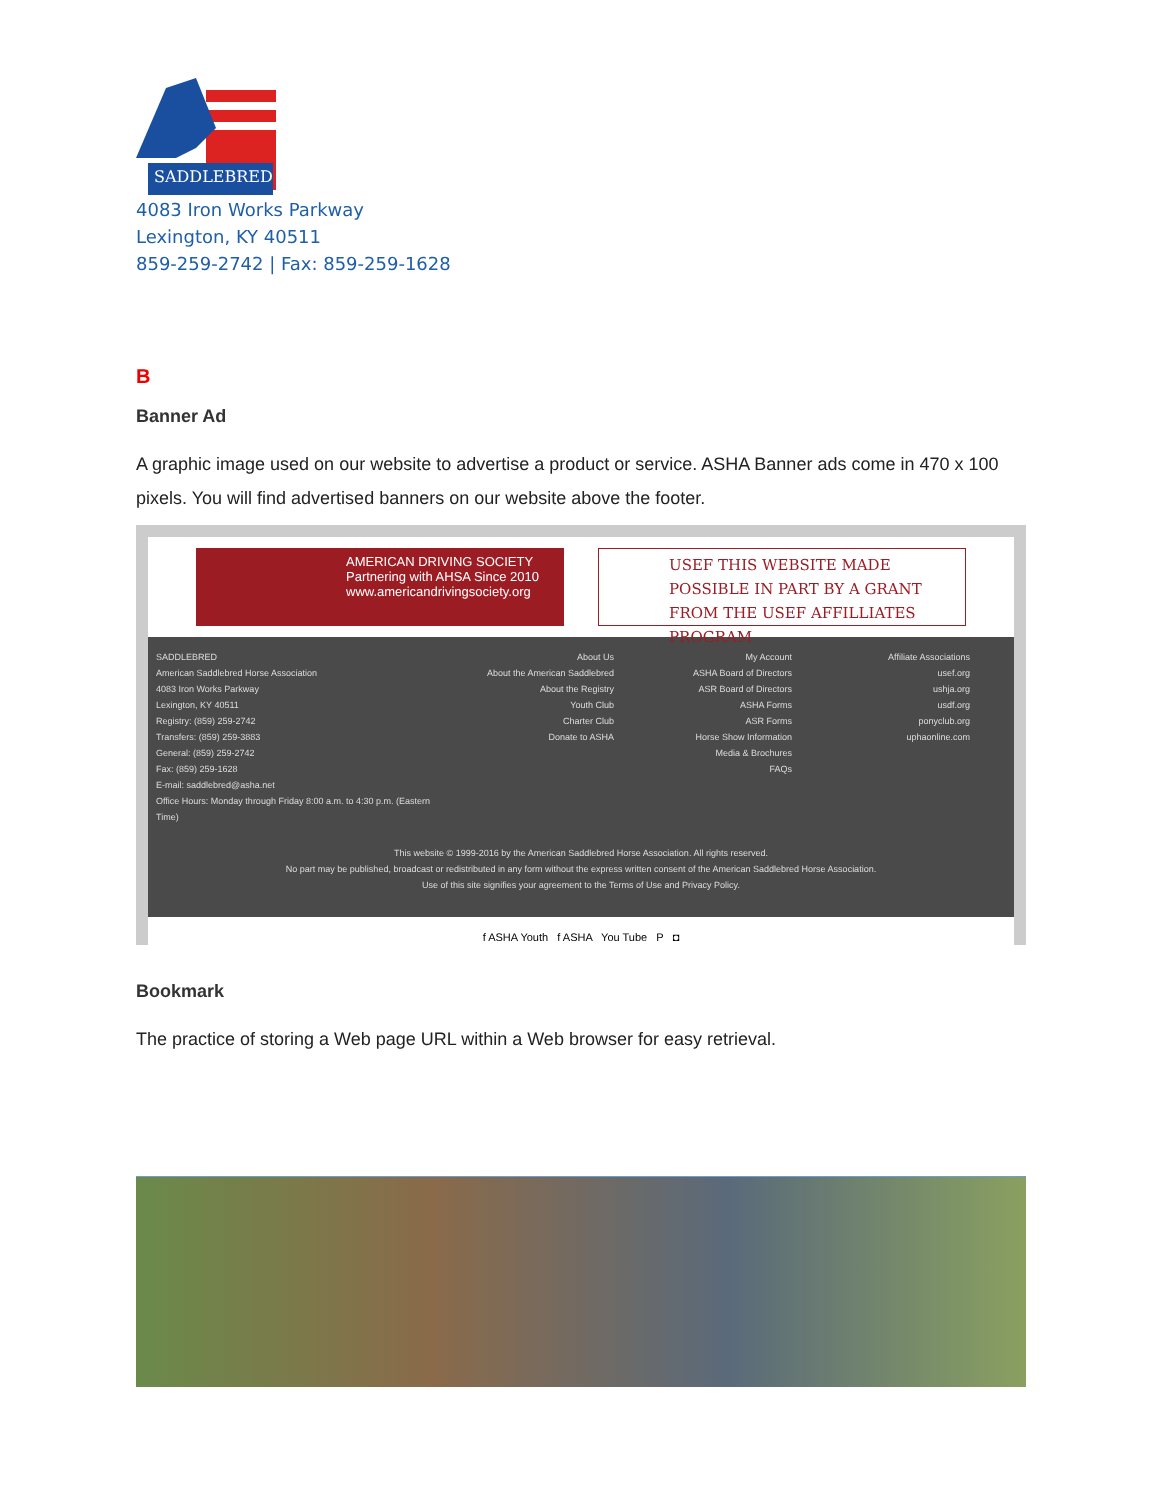SADDLEBRED
4083 Iron Works Parkway
Lexington, KY 40511
859-259-2742 | Fax: 859-259-1628
B
Banner Ad
A graphic image used on our website to advertise a product or service. ASHA Banner ads come in 470 x 100 pixels. You will find advertised banners on our website above the footer.
AMERICAN DRIVING SOCIETY
Partnering with AHSA Since 2010
www.americandrivingsociety.org
USEF THIS WEBSITE MADE POSSIBLE IN PART BY A GRANT FROM THE USEF AFFILLIATES PROGRAM
SADDLEBRED
American Saddlebred Horse Association
4083 Iron Works Parkway
Lexington, KY 40511
Registry: (859) 259-2742
Transfers: (859) 259-3883
General: (859) 259-2742
Fax: (859) 259-1628
E-mail: saddlebred@asha.net
Office Hours: Monday through Friday 8:00 a.m. to 4:30 p.m. (Eastern Time)
About Us
About the American Saddlebred
About the Registry
Youth Club
Charter Club
Donate to ASHA
My Account
ASHA Board of Directors
ASR Board of Directors
ASHA Forms
ASR Forms
Horse Show Information
Media & Brochures
FAQs
Affiliate Associations
usef.org
ushja.org
usdf.org
ponyclub.org
uphaonline.com
This website © 1999-2016 by the American Saddlebred Horse Association. All rights reserved.
No part may be published, broadcast or redistributed in any form without the express written consent of the American Saddlebred Horse Association.
Use of this site signifies your agreement to the Terms of Use and Privacy Policy.
f ASHA Youth f ASHA You Tube P ◘
Bookmark
The practice of storing a Web page URL within a Web browser for easy retrieval.